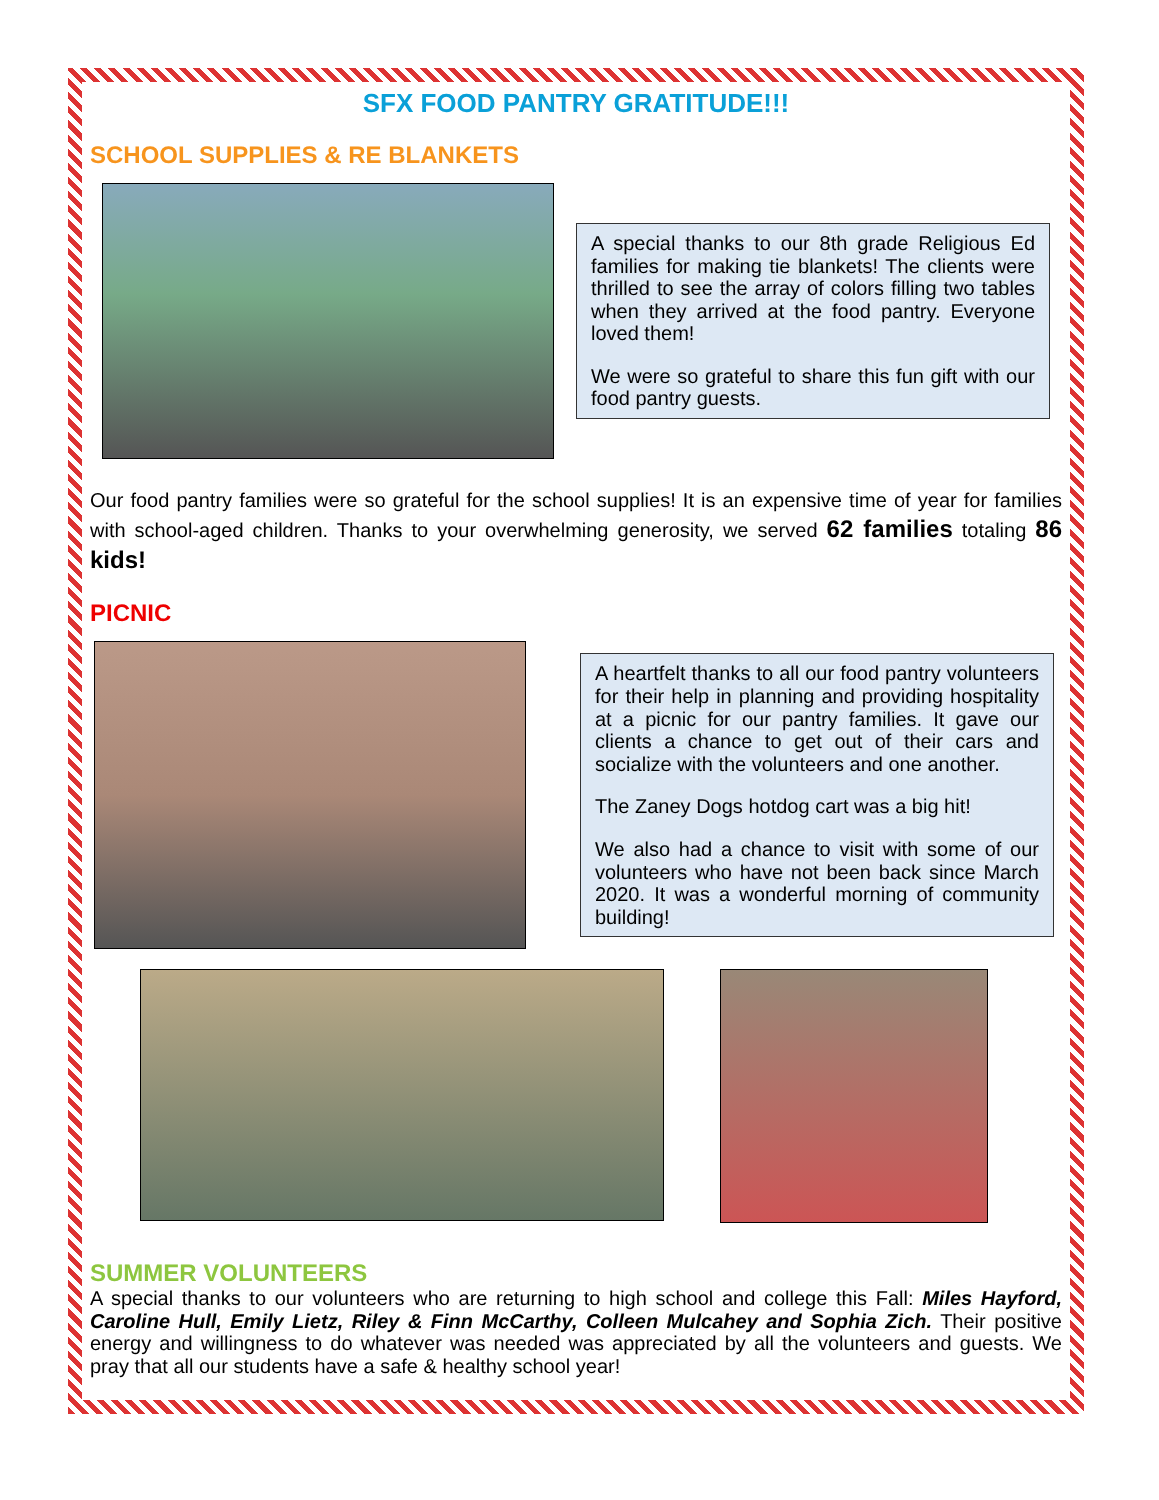SFX FOOD PANTRY GRATITUDE!!!
SCHOOL SUPPLIES & RE BLANKETS
A special thanks to our 8th grade Religious Ed families for making tie blankets! The clients were thrilled to see the array of colors filling two tables when they arrived at the food pantry. Everyone loved them!
We were so grateful to share this fun gift with our food pantry guests.
Our food pantry families were so grateful for the school supplies! It is an expensive time of year for families with school-aged children. Thanks to your overwhelming generosity, we served 62 families totaling 86 kids!
PICNIC
A heartfelt thanks to all our food pantry volunteers for their help in planning and providing hospitality at a picnic for our pantry families. It gave our clients a chance to get out of their cars and socialize with the volunteers and one another.
The Zaney Dogs hotdog cart was a big hit!
We also had a chance to visit with some of our volunteers who have not been back since March 2020. It was a wonderful morning of community building!
SUMMER VOLUNTEERS
A special thanks to our volunteers who are returning to high school and college this Fall: Miles Hayford, Caroline Hull, Emily Lietz, Riley & Finn McCarthy, Colleen Mulcahey and Sophia Zich. Their positive energy and willingness to do whatever was needed was appreciated by all the volunteers and guests. We pray that all our students have a safe & healthy school year!